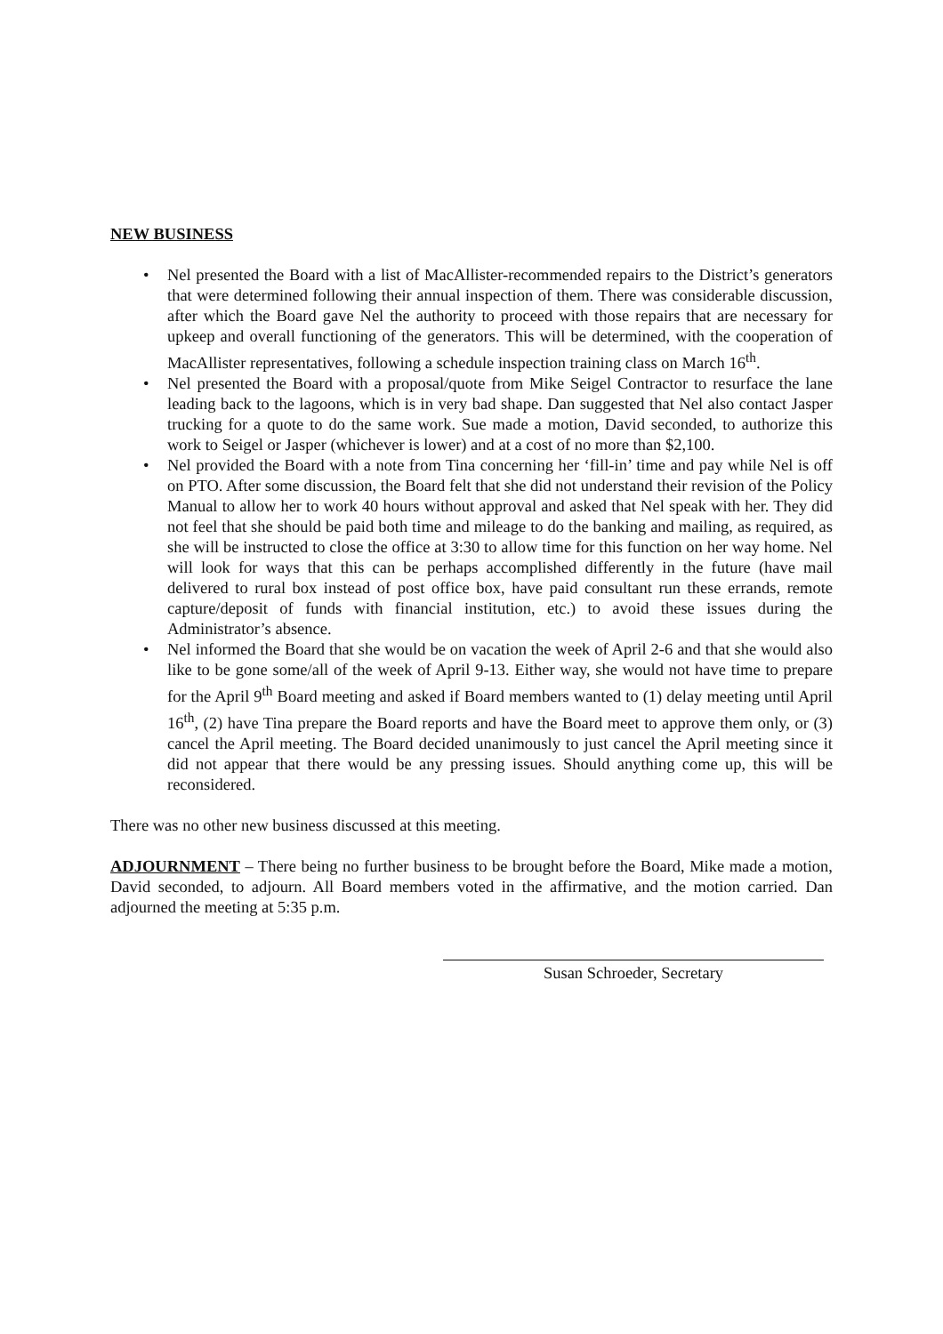NEW BUSINESS
• Nel presented the Board with a list of MacAllister-recommended repairs to the District’s generators that were determined following their annual inspection of them. There was considerable discussion, after which the Board gave Nel the authority to proceed with those repairs that are necessary for upkeep and overall functioning of the generators. This will be determined, with the cooperation of MacAllister representatives, following a schedule inspection training class on March 16<sup>th</sup>.
• Nel presented the Board with a proposal/quote from Mike Seigel Contractor to resurface the lane leading back to the lagoons, which is in very bad shape. Dan suggested that Nel also contact Jasper trucking for a quote to do the same work. Sue made a motion, David seconded, to authorize this work to Seigel or Jasper (whichever is lower) and at a cost of no more than $2,100.
• Nel provided the Board with a note from Tina concerning her ‘fill-in’ time and pay while Nel is off on PTO. After some discussion, the Board felt that she did not understand their revision of the Policy Manual to allow her to work 40 hours without approval and asked that Nel speak with her. They did not feel that she should be paid both time and mileage to do the banking and mailing, as required, as she will be instructed to close the office at 3:30 to allow time for this function on her way home. Nel will look for ways that this can be perhaps accomplished differently in the future (have mail delivered to rural box instead of post office box, have paid consultant run these errands, remote capture/deposit of funds with financial institution, etc.) to avoid these issues during the Administrator’s absence.
• Nel informed the Board that she would be on vacation the week of April 2-6 and that she would also like to be gone some/all of the week of April 9-13. Either way, she would not have time to prepare for the April 9<sup>th</sup> Board meeting and asked if Board members wanted to (1) delay meeting until April 16<sup>th</sup>, (2) have Tina prepare the Board reports and have the Board meet to approve them only, or (3) cancel the April meeting. The Board decided unanimously to just cancel the April meeting since it did not appear that there would be any pressing issues. Should anything come up, this will be reconsidered.
There was no other new business discussed at this meeting.
ADJOURNMENT – There being no further business to be brought before the Board, Mike made a motion, David seconded, to adjourn. All Board members voted in the affirmative, and the motion carried. Dan adjourned the meeting at 5:35 p.m.
Susan Schroeder, Secretary